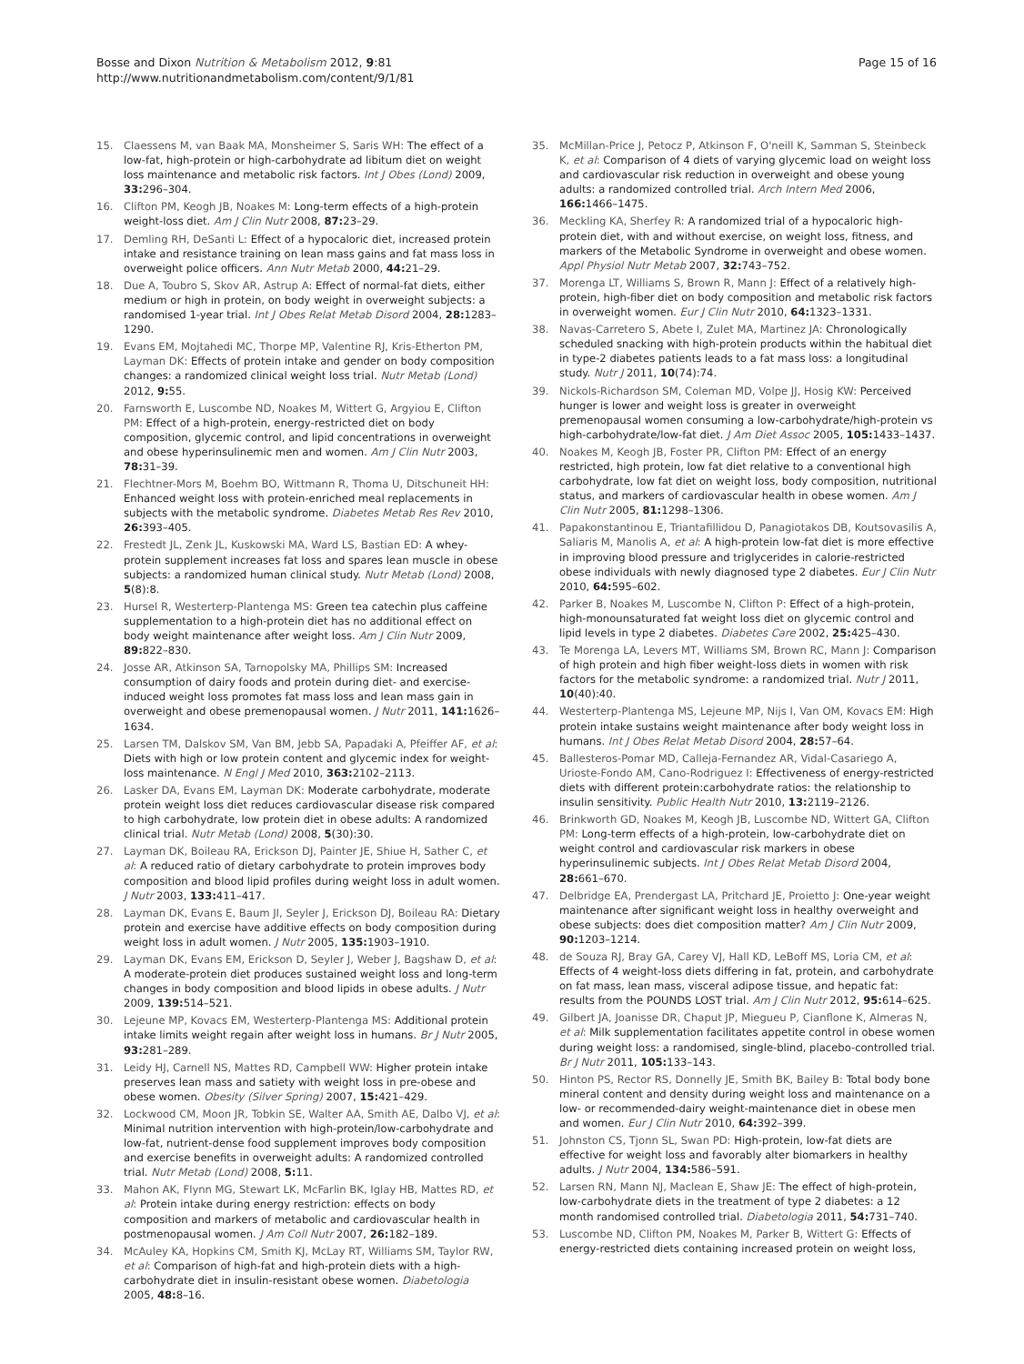Bosse and Dixon Nutrition & Metabolism 2012, 9:81
http://www.nutritionandmetabolism.com/content/9/1/81
Page 15 of 16
15. Claessens M, van Baak MA, Monsheimer S, Saris WH: The effect of a low-fat, high-protein or high-carbohydrate ad libitum diet on weight loss maintenance and metabolic risk factors. Int J Obes (Lond) 2009, 33: 296–304.
16. Clifton PM, Keogh JB, Noakes M: Long-term effects of a high-protein weight-loss diet. Am J Clin Nutr 2008, 87: 23–29.
17. Demling RH, DeSanti L: Effect of a hypocaloric diet, increased protein intake and resistance training on lean mass gains and fat mass loss in overweight police officers. Ann Nutr Metab 2000, 44: 21–29.
18. Due A, Toubro S, Skov AR, Astrup A: Effect of normal-fat diets, either medium or high in protein, on body weight in overweight subjects: a randomised 1-year trial. Int J Obes Relat Metab Disord 2004, 28: 1283–1290.
19. Evans EM, Mojtahedi MC, Thorpe MP, Valentine RJ, Kris-Etherton PM, Layman DK: Effects of protein intake and gender on body composition changes: a randomized clinical weight loss trial. Nutr Metab (Lond) 2012, 9: 55.
20. Farnsworth E, Luscombe ND, Noakes M, Wittert G, Argyiou E, Clifton PM: Effect of a high-protein, energy-restricted diet on body composition, glycemic control, and lipid concentrations in overweight and obese hyperinsulinemic men and women. Am J Clin Nutr 2003, 78: 31–39.
21. Flechtner-Mors M, Boehm BO, Wittmann R, Thoma U, Ditschuneit HH: Enhanced weight loss with protein-enriched meal replacements in subjects with the metabolic syndrome. Diabetes Metab Res Rev 2010, 26: 393–405.
22. Frestedt JL, Zenk JL, Kuskowski MA, Ward LS, Bastian ED: A whey-protein supplement increases fat loss and spares lean muscle in obese subjects: a randomized human clinical study. Nutr Metab (Lond) 2008, 5(8):8.
23. Hursel R, Westerterp-Plantenga MS: Green tea catechin plus caffeine supplementation to a high-protein diet has no additional effect on body weight maintenance after weight loss. Am J Clin Nutr 2009, 89: 822–830.
24. Josse AR, Atkinson SA, Tarnopolsky MA, Phillips SM: Increased consumption of dairy foods and protein during diet- and exercise-induced weight loss promotes fat mass loss and lean mass gain in overweight and obese premenopausal women. J Nutr 2011, 141: 1626–1634.
25. Larsen TM, Dalskov SM, Van BM, Jebb SA, Papadaki A, Pfeiffer AF, et al: Diets with high or low protein content and glycemic index for weight-loss maintenance. N Engl J Med 2010, 363: 2102–2113.
26. Lasker DA, Evans EM, Layman DK: Moderate carbohydrate, moderate protein weight loss diet reduces cardiovascular disease risk compared to high carbohydrate, low protein diet in obese adults: A randomized clinical trial. Nutr Metab (Lond) 2008, 5(30):30.
27. Layman DK, Boileau RA, Erickson DJ, Painter JE, Shiue H, Sather C, et al: A reduced ratio of dietary carbohydrate to protein improves body composition and blood lipid profiles during weight loss in adult women. J Nutr 2003, 133: 411–417.
28. Layman DK, Evans E, Baum JI, Seyler J, Erickson DJ, Boileau RA: Dietary protein and exercise have additive effects on body composition during weight loss in adult women. J Nutr 2005, 135: 1903–1910.
29. Layman DK, Evans EM, Erickson D, Seyler J, Weber J, Bagshaw D, et al: A moderate-protein diet produces sustained weight loss and long-term changes in body composition and blood lipids in obese adults. J Nutr 2009, 139: 514–521.
30. Lejeune MP, Kovacs EM, Westerterp-Plantenga MS: Additional protein intake limits weight regain after weight loss in humans. Br J Nutr 2005, 93: 281–289.
31. Leidy HJ, Carnell NS, Mattes RD, Campbell WW: Higher protein intake preserves lean mass and satiety with weight loss in pre-obese and obese women. Obesity (Silver Spring) 2007, 15: 421–429.
32. Lockwood CM, Moon JR, Tobkin SE, Walter AA, Smith AE, Dalbo VJ, et al: Minimal nutrition intervention with high-protein/low-carbohydrate and low-fat, nutrient-dense food supplement improves body composition and exercise benefits in overweight adults: A randomized controlled trial. Nutr Metab (Lond) 2008, 5: 11.
33. Mahon AK, Flynn MG, Stewart LK, McFarlin BK, Iglay HB, Mattes RD, et al: Protein intake during energy restriction: effects on body composition and markers of metabolic and cardiovascular health in postmenopausal women. J Am Coll Nutr 2007, 26: 182–189.
34. McAuley KA, Hopkins CM, Smith KJ, McLay RT, Williams SM, Taylor RW, et al: Comparison of high-fat and high-protein diets with a high-carbohydrate diet in insulin-resistant obese women. Diabetologia 2005, 48: 8–16.
35. McMillan-Price J, Petocz P, Atkinson F, O'neill K, Samman S, Steinbeck K, et al: Comparison of 4 diets of varying glycemic load on weight loss and cardiovascular risk reduction in overweight and obese young adults: a randomized controlled trial. Arch Intern Med 2006, 166: 1466–1475.
36. Meckling KA, Sherfey R: A randomized trial of a hypocaloric high-protein diet, with and without exercise, on weight loss, fitness, and markers of the Metabolic Syndrome in overweight and obese women. Appl Physiol Nutr Metab 2007, 32: 743–752.
37. Morenga LT, Williams S, Brown R, Mann J: Effect of a relatively high-protein, high-fiber diet on body composition and metabolic risk factors in overweight women. Eur J Clin Nutr 2010, 64: 1323–1331.
38. Navas-Carretero S, Abete I, Zulet MA, Martinez JA: Chronologically scheduled snacking with high-protein products within the habitual diet in type-2 diabetes patients leads to a fat mass loss: a longitudinal study. Nutr J 2011, 10(74):74.
39. Nickols-Richardson SM, Coleman MD, Volpe JJ, Hosig KW: Perceived hunger is lower and weight loss is greater in overweight premenopausal women consuming a low-carbohydrate/high-protein vs high-carbohydrate/low-fat diet. J Am Diet Assoc 2005, 105: 1433–1437.
40. Noakes M, Keogh JB, Foster PR, Clifton PM: Effect of an energy restricted, high protein, low fat diet relative to a conventional high carbohydrate, low fat diet on weight loss, body composition, nutritional status, and markers of cardiovascular health in obese women. Am J Clin Nutr 2005, 81: 1298–1306.
41. Papakonstantinou E, Triantafillidou D, Panagiotakos DB, Koutsovasilis A, Saliaris M, Manolis A, et al: A high-protein low-fat diet is more effective in improving blood pressure and triglycerides in calorie-restricted obese individuals with newly diagnosed type 2 diabetes. Eur J Clin Nutr 2010, 64: 595–602.
42. Parker B, Noakes M, Luscombe N, Clifton P: Effect of a high-protein, high-monounsaturated fat weight loss diet on glycemic control and lipid levels in type 2 diabetes. Diabetes Care 2002, 25: 425–430.
43. Te Morenga LA, Levers MT, Williams SM, Brown RC, Mann J: Comparison of high protein and high fiber weight-loss diets in women with risk factors for the metabolic syndrome: a randomized trial. Nutr J 2011, 10(40):40.
44. Westerterp-Plantenga MS, Lejeune MP, Nijs I, Van OM, Kovacs EM: High protein intake sustains weight maintenance after body weight loss in humans. Int J Obes Relat Metab Disord 2004, 28: 57–64.
45. Ballesteros-Pomar MD, Calleja-Fernandez AR, Vidal-Casariego A, Urioste-Fondo AM, Cano-Rodriguez I: Effectiveness of energy-restricted diets with different protein:carbohydrate ratios: the relationship to insulin sensitivity. Public Health Nutr 2010, 13: 2119–2126.
46. Brinkworth GD, Noakes M, Keogh JB, Luscombe ND, Wittert GA, Clifton PM: Long-term effects of a high-protein, low-carbohydrate diet on weight control and cardiovascular risk markers in obese hyperinsulinemic subjects. Int J Obes Relat Metab Disord 2004, 28: 661–670.
47. Delbridge EA, Prendergast LA, Pritchard JE, Proietto J: One-year weight maintenance after significant weight loss in healthy overweight and obese subjects: does diet composition matter? Am J Clin Nutr 2009, 90: 1203–1214.
48. de Souza RJ, Bray GA, Carey VJ, Hall KD, LeBoff MS, Loria CM, et al: Effects of 4 weight-loss diets differing in fat, protein, and carbohydrate on fat mass, lean mass, visceral adipose tissue, and hepatic fat: results from the POUNDS LOST trial. Am J Clin Nutr 2012, 95: 614–625.
49. Gilbert JA, Joanisse DR, Chaput JP, Miegueu P, Cianflone K, Almeras N, et al: Milk supplementation facilitates appetite control in obese women during weight loss: a randomised, single-blind, placebo-controlled trial. Br J Nutr 2011, 105: 133–143.
50. Hinton PS, Rector RS, Donnelly JE, Smith BK, Bailey B: Total body bone mineral content and density during weight loss and maintenance on a low- or recommended-dairy weight-maintenance diet in obese men and women. Eur J Clin Nutr 2010, 64: 392–399.
51. Johnston CS, Tjonn SL, Swan PD: High-protein, low-fat diets are effective for weight loss and favorably alter biomarkers in healthy adults. J Nutr 2004, 134: 586–591.
52. Larsen RN, Mann NJ, Maclean E, Shaw JE: The effect of high-protein, low-carbohydrate diets in the treatment of type 2 diabetes: a 12 month randomised controlled trial. Diabetologia 2011, 54: 731–740.
53. Luscombe ND, Clifton PM, Noakes M, Parker B, Wittert G: Effects of energy-restricted diets containing increased protein on weight loss,